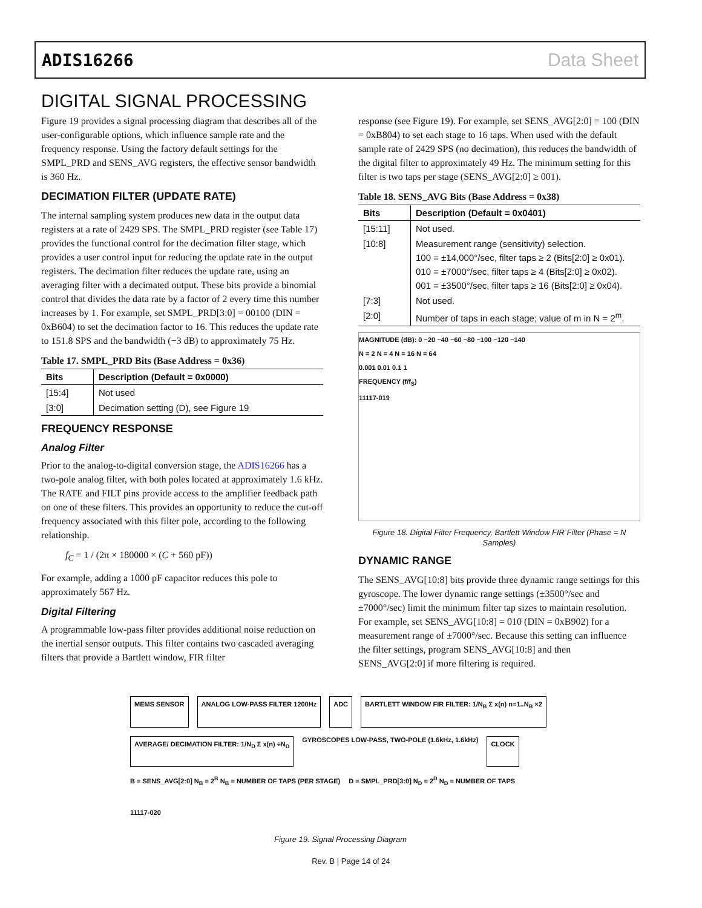ADIS16266 Data Sheet
DIGITAL SIGNAL PROCESSING
Figure 19 provides a signal processing diagram that describes all of the user-configurable options, which influence sample rate and the frequency response. Using the factory default settings for the SMPL_PRD and SENS_AVG registers, the effective sensor bandwidth is 360 Hz.
DECIMATION FILTER (UPDATE RATE)
The internal sampling system produces new data in the output data registers at a rate of 2429 SPS. The SMPL_PRD register (see Table 17) provides the functional control for the decimation filter stage, which provides a user control input for reducing the update rate in the output registers. The decimation filter reduces the update rate, using an averaging filter with a decimated output. These bits provide a binomial control that divides the data rate by a factor of 2 every time this number increases by 1. For example, set SMPL_PRD[3:0] = 00100 (DIN = 0xB604) to set the decimation factor to 16. This reduces the update rate to 151.8 SPS and the bandwidth (−3 dB) to approximately 75 Hz.
Table 17. SMPL_PRD Bits (Base Address = 0x36)
| Bits | Description (Default = 0x0000) |
| --- | --- |
| [15:4] | Not used |
| [3:0] | Decimation setting (D), see Figure 19 |
FREQUENCY RESPONSE
Analog Filter
Prior to the analog-to-digital conversion stage, the ADIS16266 has a two-pole analog filter, with both poles located at approximately 1.6 kHz. The RATE and FILT pins provide access to the amplifier feedback path on one of these filters. This provides an opportunity to reduce the cut-off frequency associated with this filter pole, according to the following relationship.
f<sub>C</sub> = 1 / (2π × 180000 × (C + 560 pF))
For example, adding a 1000 pF capacitor reduces this pole to approximately 567 Hz.
Digital Filtering
A programmable low-pass filter provides additional noise reduction on the inertial sensor outputs. This filter contains two cascaded averaging filters that provide a Bartlett window, FIR filter
response (see Figure 19). For example, set SENS_AVG[2:0] = 100 (DIN = 0xB804) to set each stage to 16 taps. When used with the default sample rate of 2429 SPS (no decimation), this reduces the bandwidth of the digital filter to approximately 49 Hz. The minimum setting for this filter is two taps per stage (SENS_AVG[2:0] ≥ 001).
Table 18. SENS_AVG Bits (Base Address = 0x38)
| Bits | Description (Default = 0x0401) |
| --- | --- |
| [15:11] | Not used. |
| [10:8] | Measurement range (sensitivity) selection. 100 = ±14,000°/sec, filter taps ≥ 2 (Bits[2:0] ≥ 0x01). 010 = ±7000°/sec, filter taps ≥ 4 (Bits[2:0] ≥ 0x02). 001 = ±3500°/sec, filter taps ≥ 16 (Bits[2:0] ≥ 0x04). |
| [7:3] | Not used. |
| [2:0] | Number of taps in each stage; value of m in N = 2<sup>m</sup>. |
MAGNITUDE (dB): 0 −20 −40 −60 −80 −100 −120 −140
N = 2 N = 4 N = 16 N = 64
0.001 0.01 0.1 1
FREQUENCY (f/f<sub>S</sub>)
11117-019
Figure 18. Digital Filter Frequency, Bartlett Window FIR Filter (Phase = N Samples)
DYNAMIC RANGE
The SENS_AVG[10:8] bits provide three dynamic range settings for this gyroscope. The lower dynamic range settings (±3500°/sec and ±7000°/sec) limit the minimum filter tap sizes to maintain resolution. For example, set SENS_AVG[10:8] = 010 (DIN = 0xB902) for a measurement range of ±7000°/sec. Because this setting can influence the filter settings, program SENS_AVG[10:8] and then SENS_AVG[2:0] if more filtering is required.
MEMS SENSOR
ANALOG LOW-PASS FILTER 1200Hz
ADC
BARTLETT WINDOW FIR FILTER: 1/N<sub>B</sub> Σ x(n) n=1..N<sub>B</sub> ×2
AVERAGE/ DECIMATION FILTER: 1/N<sub>D</sub> Σ x(n) ÷N<sub>D</sub>
GYROSCOPES LOW-PASS, TWO-POLE (1.6kHz, 1.6kHz)
CLOCK
B = SENS_AVG[2:0] N<sub>B</sub> = 2<sup>B</sup> N<sub>B</sub> = NUMBER OF TAPS (PER STAGE) D = SMPL_PRD[3:0] N<sub>D</sub> = 2<sup>D</sup> N<sub>D</sub> = NUMBER OF TAPS 11117-020
Figure 19. Signal Processing Diagram
Rev. B | Page 14 of 24